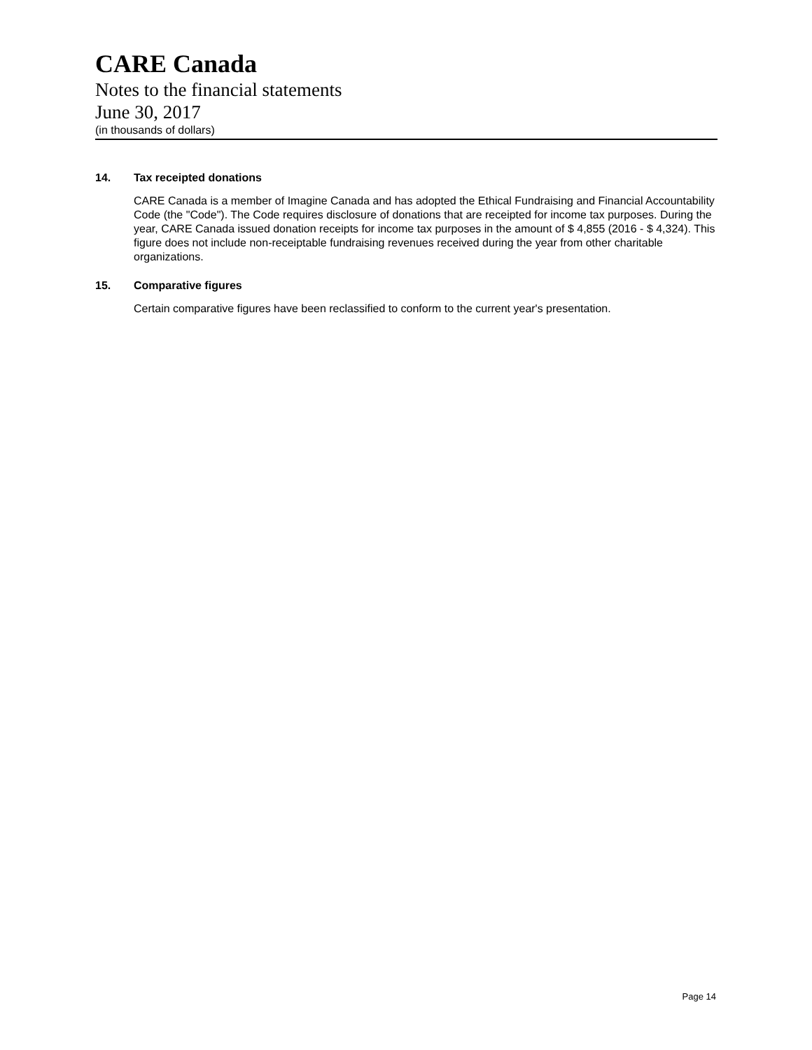CARE Canada
Notes to the financial statements
June 30, 2017
(in thousands of dollars)
14. Tax receipted donations
CARE Canada is a member of Imagine Canada and has adopted the Ethical Fundraising and Financial Accountability Code (the "Code"). The Code requires disclosure of donations that are receipted for income tax purposes. During the year, CARE Canada issued donation receipts for income tax purposes in the amount of $ 4,855 (2016 - $ 4,324). This figure does not include non-receiptable fundraising revenues received during the year from other charitable organizations.
15. Comparative figures
Certain comparative figures have been reclassified to conform to the current year's presentation.
Page 14